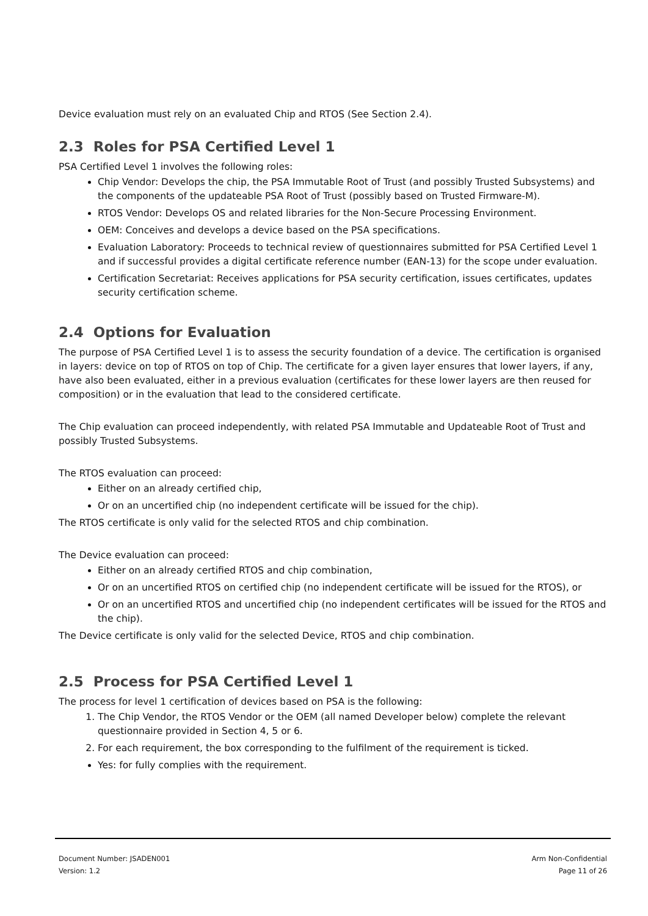Device evaluation must rely on an evaluated Chip and RTOS (See Section 2.4).
2.3 Roles for PSA Certified Level 1
PSA Certified Level 1 involves the following roles:
Chip Vendor: Develops the chip, the PSA Immutable Root of Trust (and possibly Trusted Subsystems) and the components of the updateable PSA Root of Trust (possibly based on Trusted Firmware-M).
RTOS Vendor: Develops OS and related libraries for the Non-Secure Processing Environment.
OEM: Conceives and develops a device based on the PSA specifications.
Evaluation Laboratory: Proceeds to technical review of questionnaires submitted for PSA Certified Level 1 and if successful provides a digital certificate reference number (EAN-13) for the scope under evaluation.
Certification Secretariat: Receives applications for PSA security certification, issues certificates, updates security certification scheme.
2.4 Options for Evaluation
The purpose of PSA Certified Level 1 is to assess the security foundation of a device. The certification is organised in layers: device on top of RTOS on top of Chip. The certificate for a given layer ensures that lower layers, if any, have also been evaluated, either in a previous evaluation (certificates for these lower layers are then reused for composition) or in the evaluation that lead to the considered certificate.
The Chip evaluation can proceed independently, with related PSA Immutable and Updateable Root of Trust and possibly Trusted Subsystems.
The RTOS evaluation can proceed:
Either on an already certified chip,
Or on an uncertified chip (no independent certificate will be issued for the chip).
The RTOS certificate is only valid for the selected RTOS and chip combination.
The Device evaluation can proceed:
Either on an already certified RTOS and chip combination,
Or on an uncertified RTOS on certified chip (no independent certificate will be issued for the RTOS), or
Or on an uncertified RTOS and uncertified chip (no independent certificates will be issued for the RTOS and the chip).
The Device certificate is only valid for the selected Device, RTOS and chip combination.
2.5 Process for PSA Certified Level 1
The process for level 1 certification of devices based on PSA is the following:
1. The Chip Vendor, the RTOS Vendor or the OEM (all named Developer below) complete the relevant questionnaire provided in Section 4, 5 or 6.
2. For each requirement, the box corresponding to the fulfilment of the requirement is ticked.
Yes: for fully complies with the requirement.
Document Number: JSADEN001 Arm Non-Confidential
Version: 1.2 Page 11 of 26